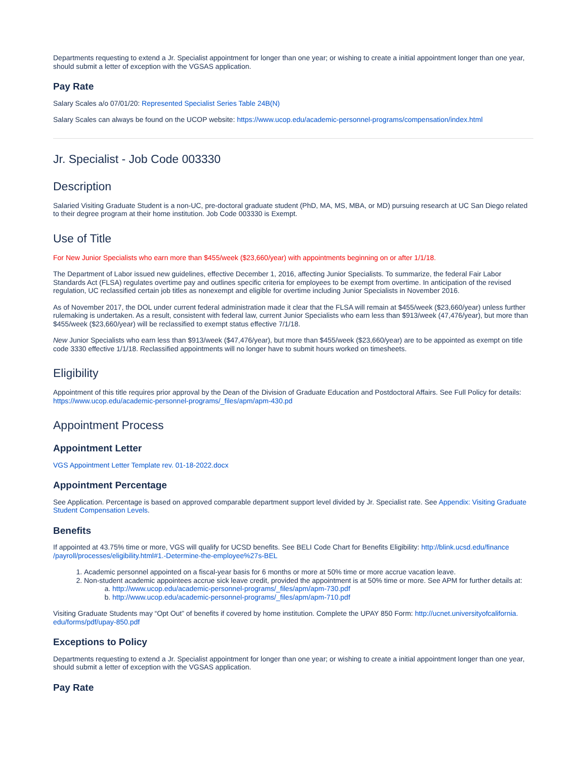Departments requesting to extend a Jr. Specialist appointment for longer than one year; or wishing to create a initial appointment longer than one year, should submit a letter of exception with the VGSAS application.
Pay Rate
Salary Scales a/o 07/01/20: Represented Specialist Series Table 24B(N)
Salary Scales can always be found on the UCOP website: https://www.ucop.edu/academic-personnel-programs/compensation/index.html
Jr. Specialist - Job Code 003330
Description
Salaried Visiting Graduate Student is a non-UC, pre-doctoral graduate student (PhD, MA, MS, MBA, or MD) pursuing research at UC San Diego related to their degree program at their home institution. Job Code 003330 is Exempt.
Use of Title
For New Junior Specialists who earn more than $455/week ($23,660/year) with appointments beginning on or after 1/1/18.
The Department of Labor issued new guidelines, effective December 1, 2016, affecting Junior Specialists. To summarize, the federal Fair Labor Standards Act (FLSA) regulates overtime pay and outlines specific criteria for employees to be exempt from overtime. In anticipation of the revised regulation, UC reclassified certain job titles as nonexempt and eligible for overtime including Junior Specialists in November 2016.
As of November 2017, the DOL under current federal administration made it clear that the FLSA will remain at $455/week ($23,660/year) unless further rulemaking is undertaken. As a result, consistent with federal law, current Junior Specialists who earn less than $913/week (47,476/year), but more than $455/week ($23,660/year) will be reclassified to exempt status effective 7/1/18.
New Junior Specialists who earn less than $913/week ($47,476/year), but more than $455/week ($23,660/year) are to be appointed as exempt on title code 3330 effective 1/1/18. Reclassified appointments will no longer have to submit hours worked on timesheets.
Eligibility
Appointment of this title requires prior approval by the Dean of the Division of Graduate Education and Postdoctoral Affairs. See Full Policy for details: https://www.ucop.edu/academic-personnel-programs/_files/apm/apm-430.pd
Appointment Process
Appointment Letter
VGS Appointment Letter Template rev. 01-18-2022.docx
Appointment Percentage
See Application. Percentage is based on approved comparable department support level divided by Jr. Specialist rate. See Appendix: Visiting Graduate Student Compensation Levels.
Benefits
If appointed at 43.75% time or more, VGS will qualify for UCSD benefits. See BELI Code Chart for Benefits Eligibility: http://blink.ucsd.edu/finance /payroll/processes/eligibility.html#1.-Determine-the-employee%27s-BEL
1. Academic personnel appointed on a fiscal-year basis for 6 months or more at 50% time or more accrue vacation leave.
2. Non-student academic appointees accrue sick leave credit, provided the appointment is at 50% time or more. See APM for further details at:
a. http://www.ucop.edu/academic-personnel-programs/_files/apm/apm-730.pdf
b. http://www.ucop.edu/academic-personnel-programs/_files/apm/apm-710.pdf
Visiting Graduate Students may “Opt Out” of benefits if covered by home institution. Complete the UPAY 850 Form: http://ucnet.universityofcalifornia. edu/forms/pdf/upay-850.pdf
Exceptions to Policy
Departments requesting to extend a Jr. Specialist appointment for longer than one year; or wishing to create a initial appointment longer than one year, should submit a letter of exception with the VGSAS application.
Pay Rate